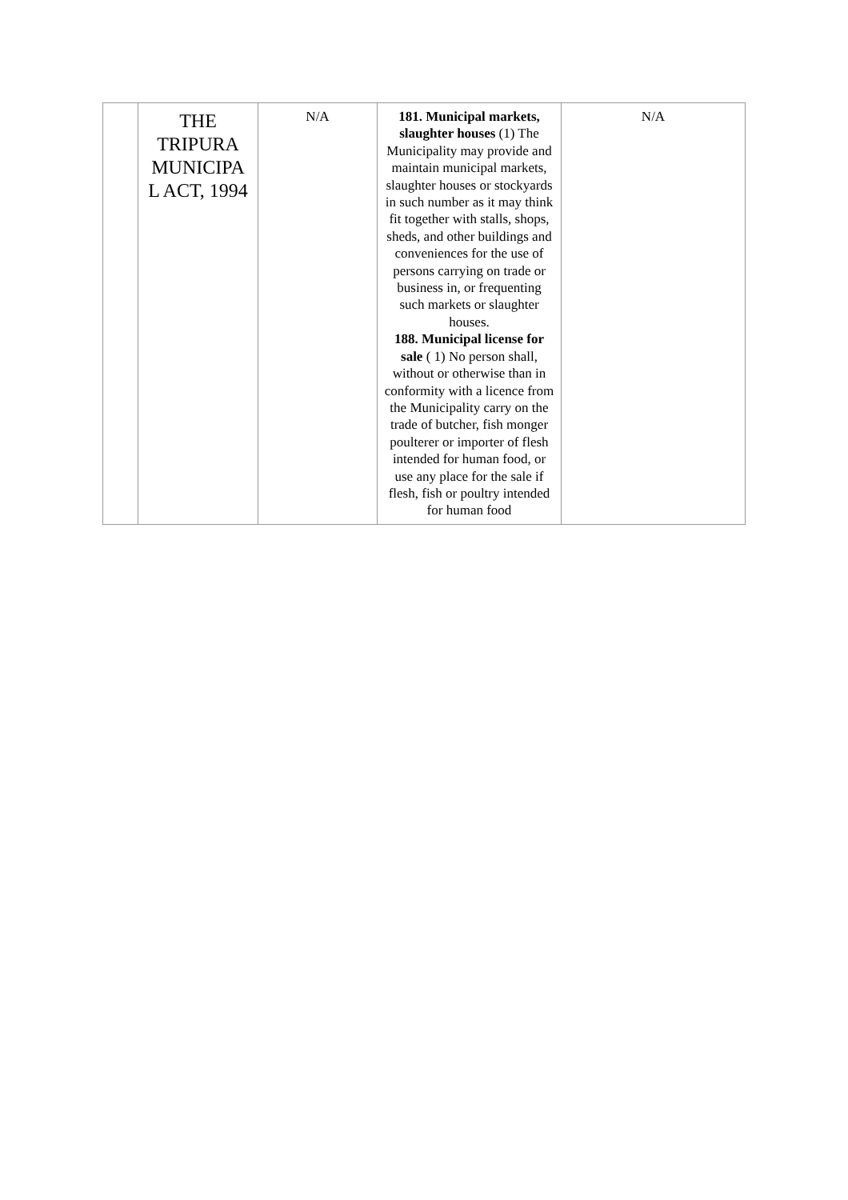| | THE TRIPURA MUNICIPA L ACT, 1994 | N/A | 181. Municipal markets, slaughter houses (1) The Municipality may provide and maintain municipal markets, slaughter houses or stockyards in such number as it may think fit together with stalls, shops, sheds, and other buildings and conveniences for the use of persons carrying on trade or business in, or frequenting such markets or slaughter houses. 188. Municipal license for sale ( 1) No person shall, without or otherwise than in conformity with a licence from the Municipality carry on the trade of butcher, fish monger poulterer or importer of flesh intended for human food, or use any place for the sale if flesh, fish or poultry intended for human food | N/A |